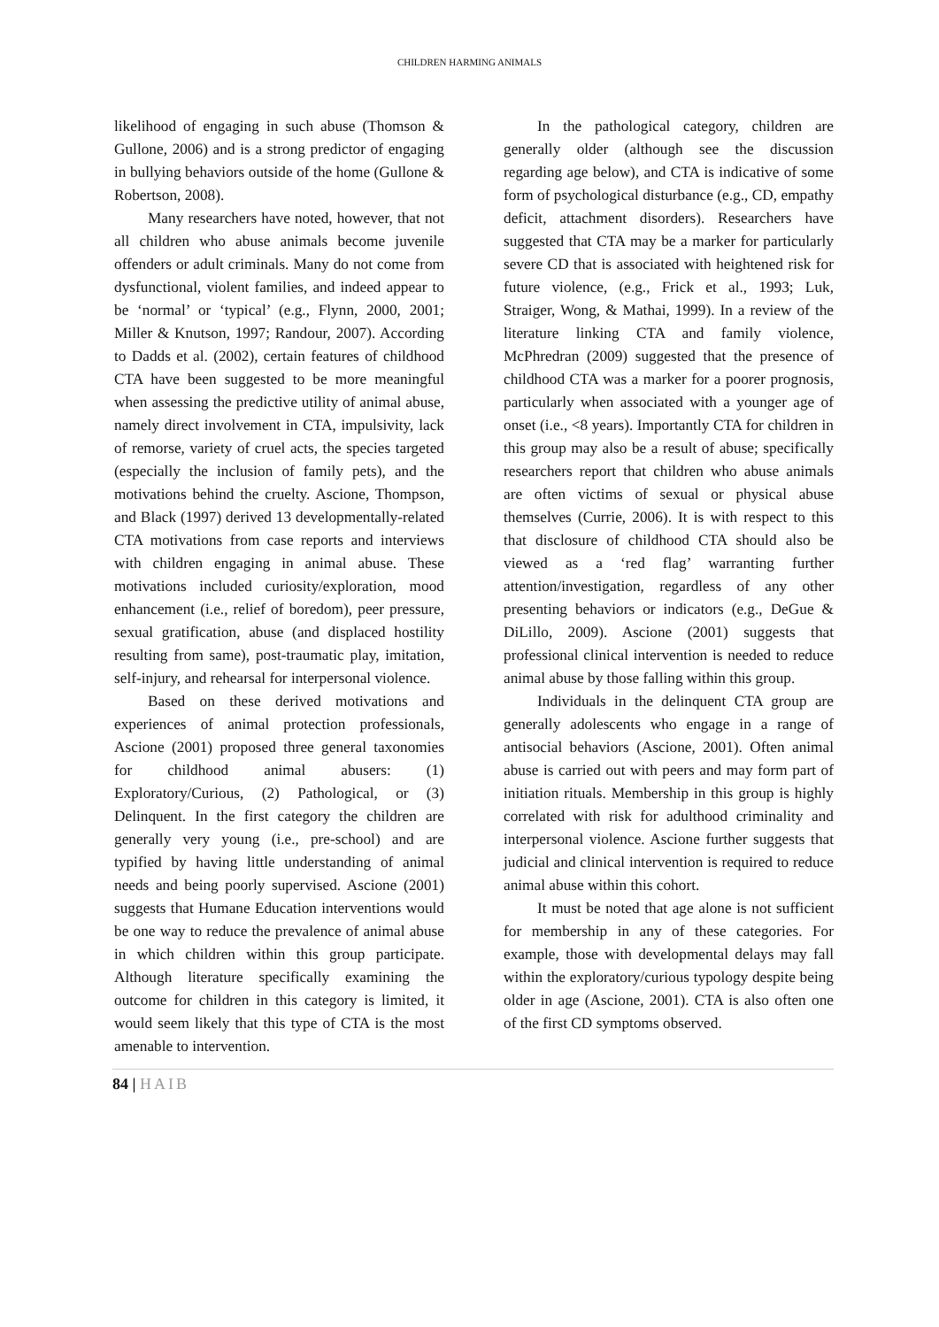CHILDREN HARMING ANIMALS
likelihood of engaging in such abuse (Thomson & Gullone, 2006) and is a strong predictor of engaging in bullying behaviors outside of the home (Gullone & Robertson, 2008).
Many researchers have noted, however, that not all children who abuse animals become juvenile offenders or adult criminals. Many do not come from dysfunctional, violent families, and indeed appear to be ‘normal’ or ‘typical’ (e.g., Flynn, 2000, 2001; Miller & Knutson, 1997; Randour, 2007). According to Dadds et al. (2002), certain features of childhood CTA have been suggested to be more meaningful when assessing the predictive utility of animal abuse, namely direct involvement in CTA, impulsivity, lack of remorse, variety of cruel acts, the species targeted (especially the inclusion of family pets), and the motivations behind the cruelty. Ascione, Thompson, and Black (1997) derived 13 developmentally-related CTA motivations from case reports and interviews with children engaging in animal abuse. These motivations included curiosity/exploration, mood enhancement (i.e., relief of boredom), peer pressure, sexual gratification, abuse (and displaced hostility resulting from same), post-traumatic play, imitation, self-injury, and rehearsal for interpersonal violence.
Based on these derived motivations and experiences of animal protection professionals, Ascione (2001) proposed three general taxonomies for childhood animal abusers: (1) Exploratory/Curious, (2) Pathological, or (3) Delinquent. In the first category the children are generally very young (i.e., pre-school) and are typified by having little understanding of animal needs and being poorly supervised. Ascione (2001) suggests that Humane Education interventions would be one way to reduce the prevalence of animal abuse in which children within this group participate. Although literature specifically examining the outcome for children in this category is limited, it would seem likely that this type of CTA is the most amenable to intervention.
In the pathological category, children are generally older (although see the discussion regarding age below), and CTA is indicative of some form of psychological disturbance (e.g., CD, empathy deficit, attachment disorders). Researchers have suggested that CTA may be a marker for particularly severe CD that is associated with heightened risk for future violence, (e.g., Frick et al., 1993; Luk, Straiger, Wong, & Mathai, 1999). In a review of the literature linking CTA and family violence, McPhredran (2009) suggested that the presence of childhood CTA was a marker for a poorer prognosis, particularly when associated with a younger age of onset (i.e., <8 years). Importantly CTA for children in this group may also be a result of abuse; specifically researchers report that children who abuse animals are often victims of sexual or physical abuse themselves (Currie, 2006). It is with respect to this that disclosure of childhood CTA should also be viewed as a ‘red flag’ warranting further attention/investigation, regardless of any other presenting behaviors or indicators (e.g., DeGue & DiLillo, 2009). Ascione (2001) suggests that professional clinical intervention is needed to reduce animal abuse by those falling within this group.
Individuals in the delinquent CTA group are generally adolescents who engage in a range of antisocial behaviors (Ascione, 2001). Often animal abuse is carried out with peers and may form part of initiation rituals. Membership in this group is highly correlated with risk for adulthood criminality and interpersonal violence. Ascione further suggests that judicial and clinical intervention is required to reduce animal abuse within this cohort.
It must be noted that age alone is not sufficient for membership in any of these categories. For example, those with developmental delays may fall within the exploratory/curious typology despite being older in age (Ascione, 2001). CTA is also often one of the first CD symptoms observed.
84 | HAIB